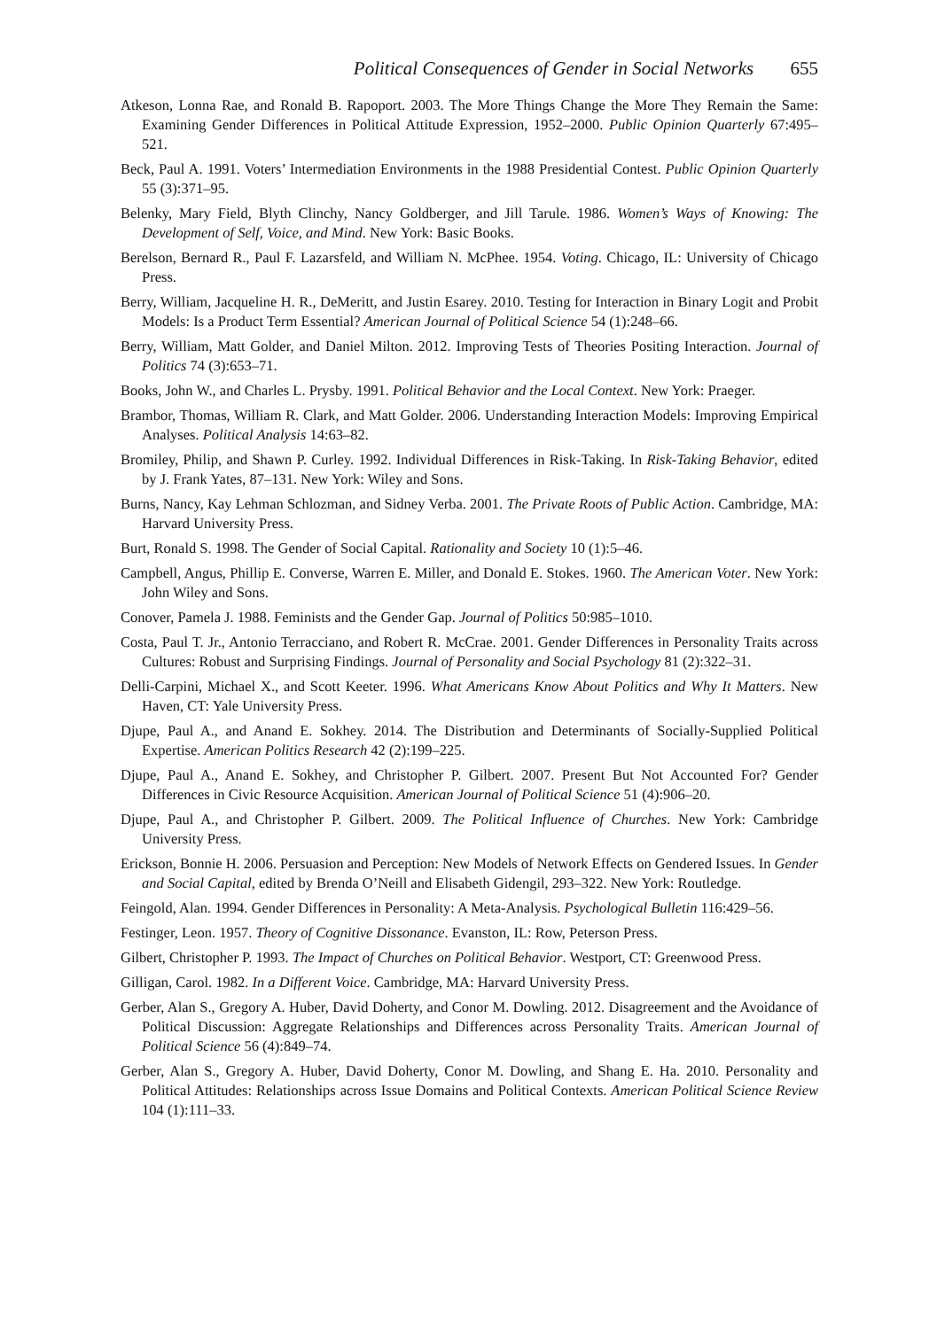Political Consequences of Gender in Social Networks 655
Atkeson, Lonna Rae, and Ronald B. Rapoport. 2003. The More Things Change the More They Remain the Same: Examining Gender Differences in Political Attitude Expression, 1952–2000. Public Opinion Quarterly 67:495–521.
Beck, Paul A. 1991. Voters’ Intermediation Environments in the 1988 Presidential Contest. Public Opinion Quarterly 55 (3):371–95.
Belenky, Mary Field, Blyth Clinchy, Nancy Goldberger, and Jill Tarule. 1986. Women’s Ways of Knowing: The Development of Self, Voice, and Mind. New York: Basic Books.
Berelson, Bernard R., Paul F. Lazarsfeld, and William N. McPhee. 1954. Voting. Chicago, IL: University of Chicago Press.
Berry, William, Jacqueline H. R., DeMeritt, and Justin Esarey. 2010. Testing for Interaction in Binary Logit and Probit Models: Is a Product Term Essential? American Journal of Political Science 54 (1):248–66.
Berry, William, Matt Golder, and Daniel Milton. 2012. Improving Tests of Theories Positing Interaction. Journal of Politics 74 (3):653–71.
Books, John W., and Charles L. Prysby. 1991. Political Behavior and the Local Context. New York: Praeger.
Brambor, Thomas, William R. Clark, and Matt Golder. 2006. Understanding Interaction Models: Improving Empirical Analyses. Political Analysis 14:63–82.
Bromiley, Philip, and Shawn P. Curley. 1992. Individual Differences in Risk-Taking. In Risk-Taking Behavior, edited by J. Frank Yates, 87–131. New York: Wiley and Sons.
Burns, Nancy, Kay Lehman Schlozman, and Sidney Verba. 2001. The Private Roots of Public Action. Cambridge, MA: Harvard University Press.
Burt, Ronald S. 1998. The Gender of Social Capital. Rationality and Society 10 (1):5–46.
Campbell, Angus, Phillip E. Converse, Warren E. Miller, and Donald E. Stokes. 1960. The American Voter. New York: John Wiley and Sons.
Conover, Pamela J. 1988. Feminists and the Gender Gap. Journal of Politics 50:985–1010.
Costa, Paul T. Jr., Antonio Terracciano, and Robert R. McCrae. 2001. Gender Differences in Personality Traits across Cultures: Robust and Surprising Findings. Journal of Personality and Social Psychology 81 (2):322–31.
Delli-Carpini, Michael X., and Scott Keeter. 1996. What Americans Know About Politics and Why It Matters. New Haven, CT: Yale University Press.
Djupe, Paul A., and Anand E. Sokhey. 2014. The Distribution and Determinants of Socially-Supplied Political Expertise. American Politics Research 42 (2):199–225.
Djupe, Paul A., Anand E. Sokhey, and Christopher P. Gilbert. 2007. Present But Not Accounted For? Gender Differences in Civic Resource Acquisition. American Journal of Political Science 51 (4):906–20.
Djupe, Paul A., and Christopher P. Gilbert. 2009. The Political Influence of Churches. New York: Cambridge University Press.
Erickson, Bonnie H. 2006. Persuasion and Perception: New Models of Network Effects on Gendered Issues. In Gender and Social Capital, edited by Brenda O’Neill and Elisabeth Gidengil, 293–322. New York: Routledge.
Feingold, Alan. 1994. Gender Differences in Personality: A Meta-Analysis. Psychological Bulletin 116:429–56.
Festinger, Leon. 1957. Theory of Cognitive Dissonance. Evanston, IL: Row, Peterson Press.
Gilbert, Christopher P. 1993. The Impact of Churches on Political Behavior. Westport, CT: Greenwood Press.
Gilligan, Carol. 1982. In a Different Voice. Cambridge, MA: Harvard University Press.
Gerber, Alan S., Gregory A. Huber, David Doherty, and Conor M. Dowling. 2012. Disagreement and the Avoidance of Political Discussion: Aggregate Relationships and Differences across Personality Traits. American Journal of Political Science 56 (4):849–74.
Gerber, Alan S., Gregory A. Huber, David Doherty, Conor M. Dowling, and Shang E. Ha. 2010. Personality and Political Attitudes: Relationships across Issue Domains and Political Contexts. American Political Science Review 104 (1):111–33.